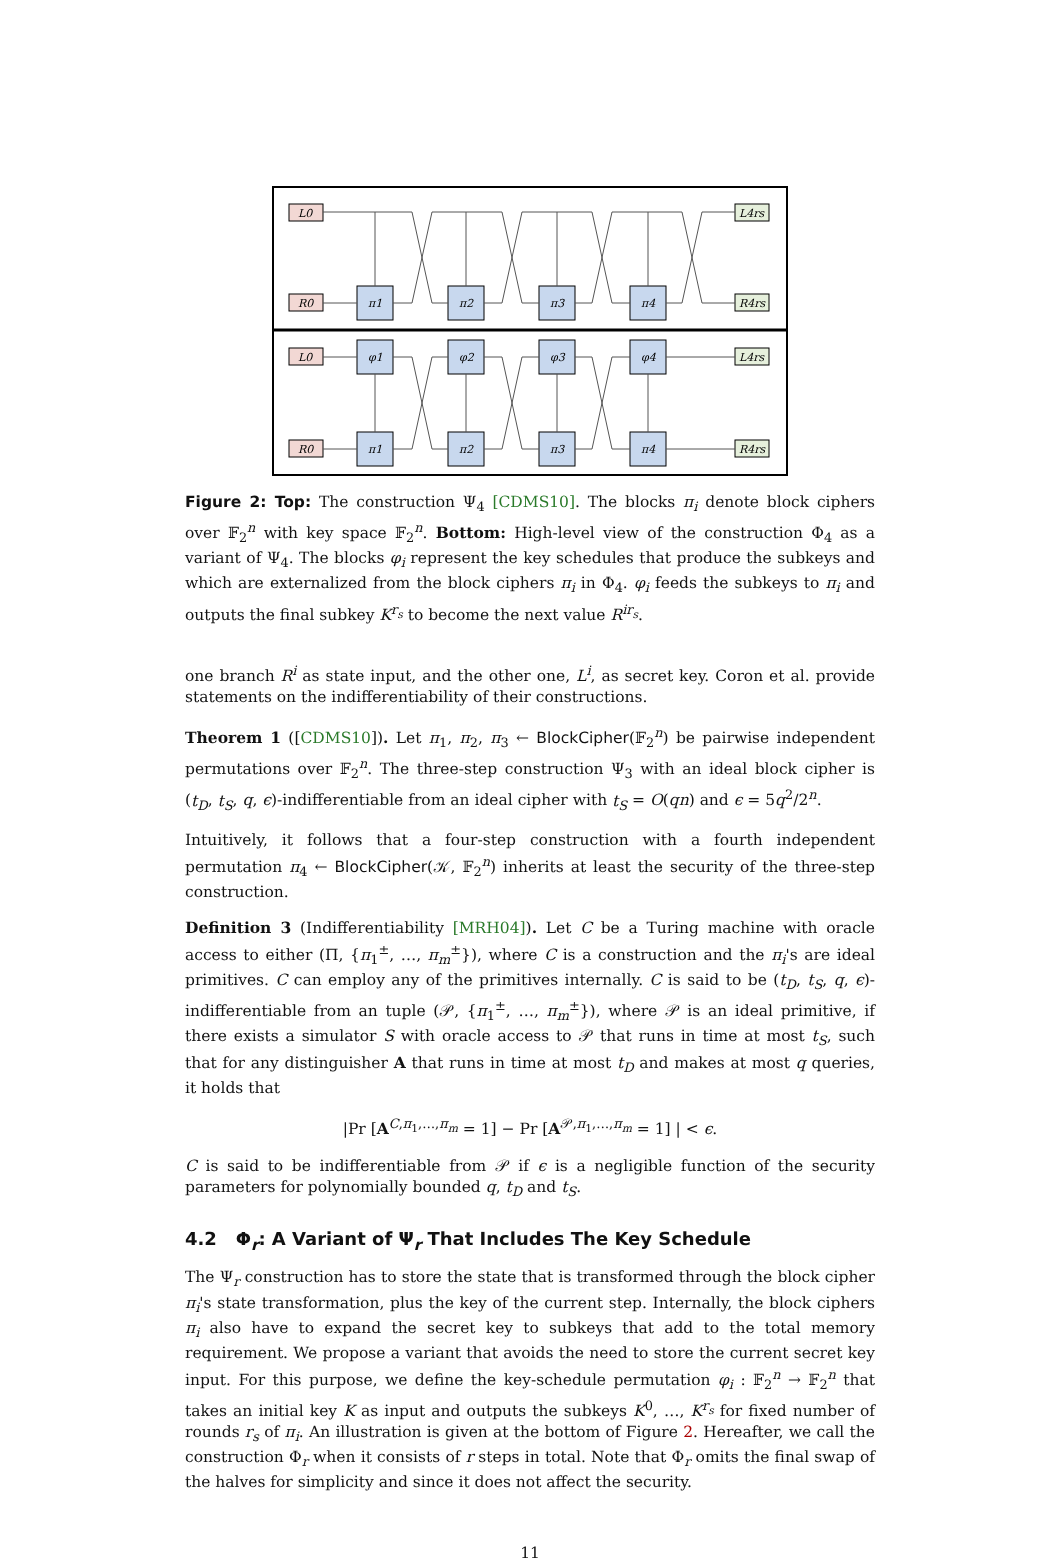L0
R0
L4rs
R4rs
L0
R0
L4rs
R4rs
π1
π2
π3
π4
φ1
φ2
φ3
φ4
π1
π2
π3
π4
Figure 2: Top: The construction Ψ<sub>4</sub> [CDMS10]. The blocks π<sub>i</sub> denote block ciphers over 𝔽<sub>2</sub><sup>n</sup> with key space 𝔽<sub>2</sub><sup>n</sup>. Bottom: High-level view of the construction Φ<sub>4</sub> as a variant of Ψ<sub>4</sub>. The blocks φ<sub>i</sub> represent the key schedules that produce the subkeys and which are externalized from the block ciphers π<sub>i</sub> in Φ<sub>4</sub>. φ<sub>i</sub> feeds the subkeys to π<sub>i</sub> and outputs the final subkey K<sup>r<sub>s</sub></sup> to become the next value R<sup>ir<sub>s</sub></sup>.
one branch R<sup>i</sup> as state input, and the other one, L<sup>i</sup>, as secret key. Coron et al. provide statements on the indifferentiability of their constructions.
Theorem 1 ([CDMS10]). Let π<sub>1</sub>, π<sub>2</sub>, π<sub>3</sub> ← BlockCipher(𝔽<sub>2</sub><sup>n</sup>) be pairwise independent permutations over 𝔽<sub>2</sub><sup>n</sup>. The three-step construction Ψ<sub>3</sub> with an ideal block cipher is (t<sub>D</sub>, t<sub>S</sub>, q, ϵ)-indifferentiable from an ideal cipher with t<sub>S</sub> = O(qn) and ϵ = 5q<sup>2</sup>/2<sup>n</sup>.
Intuitively, it follows that a four-step construction with a fourth independent permutation π<sub>4</sub> ← BlockCipher(𝒦, 𝔽<sub>2</sub><sup>n</sup>) inherits at least the security of the three-step construction.
Definition 3 (Indifferentiability [MRH04]). Let C be a Turing machine with oracle access to either (Π, {π<sub>1</sub><sup>±</sup>, …, π<sub>m</sub><sup>±</sup>}), where C is a construction and the π<sub>i</sub>'s are ideal primitives. C can employ any of the primitives internally. C is said to be (t<sub>D</sub>, t<sub>S</sub>, q, ϵ)-indifferentiable from an tuple (𝒫, {π<sub>1</sub><sup>±</sup>, …, π<sub>m</sub><sup>±</sup>}), where 𝒫 is an ideal primitive, if there exists a simulator S with oracle access to 𝒫 that runs in time at most t<sub>S</sub>, such that for any distinguisher A that runs in time at most t<sub>D</sub> and makes at most q queries, it holds that
|Pr [A<sup>C,π<sub>1</sub>,…,π<sub>m</sub></sup> = 1] − Pr [A<sup>𝒫,π<sub>1</sub>,…,π<sub>m</sub></sup> = 1] | < ϵ.
C is said to be indifferentiable from 𝒫 if ϵ is a negligible function of the security parameters for polynomially bounded q, t<sub>D</sub> and t<sub>S</sub>.
4.2 Φ<sub>r</sub>: A Variant of Ψ<sub>r</sub> That Includes The Key Schedule
The Ψ<sub>r</sub> construction has to store the state that is transformed through the block cipher π<sub>i</sub>'s state transformation, plus the key of the current step. Internally, the block ciphers π<sub>i</sub> also have to expand the secret key to subkeys that add to the total memory requirement. We propose a variant that avoids the need to store the current secret key input. For this purpose, we define the key-schedule permutation φ<sub>i</sub> : 𝔽<sub>2</sub><sup>n</sup> → 𝔽<sub>2</sub><sup>n</sup> that takes an initial key K as input and outputs the subkeys K<sup>0</sup>, …, K<sup>r<sub>s</sub></sup> for fixed number of rounds r<sub>s</sub> of π<sub>i</sub>. An illustration is given at the bottom of Figure 2. Hereafter, we call the construction Φ<sub>r</sub> when it consists of r steps in total. Note that Φ<sub>r</sub> omits the final swap of the halves for simplicity and since it does not affect the security.
11